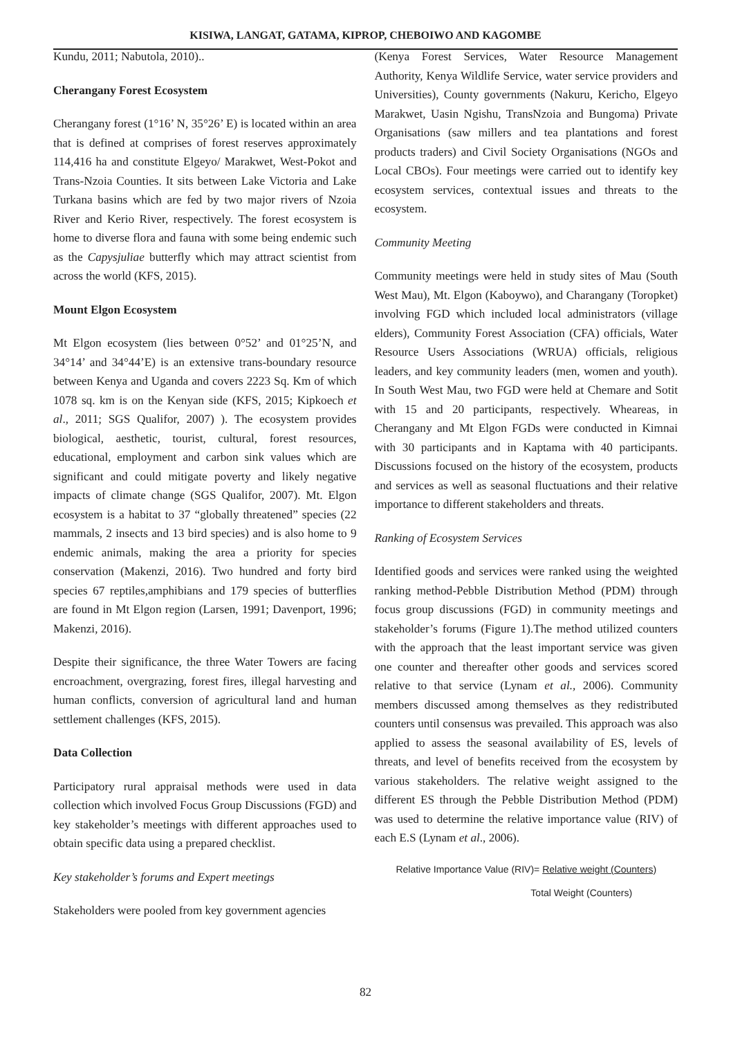KISIWA, LANGAT, GATAMA, KIPROP, CHEBOIWO AND KAGOMBE
Kundu, 2011; Nabutola, 2010)..
Cherangany Forest Ecosystem
Cherangany forest (1°16’ N, 35°26’ E) is located within an area that is defined at comprises of forest reserves approximately 114,416 ha and constitute Elgeyo/ Marakwet, West-Pokot and Trans-Nzoia Counties. It sits between Lake Victoria and Lake Turkana basins which are fed by two major rivers of Nzoia River and Kerio River, respectively. The forest ecosystem is home to diverse flora and fauna with some being endemic such as the Capysjuliae butterfly which may attract scientist from across the world (KFS, 2015).
Mount Elgon Ecosystem
Mt Elgon ecosystem (lies between 0°52’ and 01°25’N, and 34°14’ and 34°44’E) is an extensive trans-boundary resource between Kenya and Uganda and covers 2223 Sq. Km of which 1078 sq. km is on the Kenyan side (KFS, 2015; Kipkoech et al., 2011; SGS Qualifor, 2007) ). The ecosystem provides biological, aesthetic, tourist, cultural, forest resources, educational, employment and carbon sink values which are significant and could mitigate poverty and likely negative impacts of climate change (SGS Qualifor, 2007). Mt. Elgon ecosystem is a habitat to 37 “globally threatened” species (22 mammals, 2 insects and 13 bird species) and is also home to 9 endemic animals, making the area a priority for species conservation (Makenzi, 2016). Two hundred and forty bird species 67 reptiles,amphibians and 179 species of butterflies are found in Mt Elgon region (Larsen, 1991; Davenport, 1996; Makenzi, 2016).
Despite their significance, the three Water Towers are facing encroachment, overgrazing, forest fires, illegal harvesting and human conflicts, conversion of agricultural land and human settlement challenges (KFS, 2015).
Data Collection
Participatory rural appraisal methods were used in data collection which involved Focus Group Discussions (FGD) and key stakeholder’s meetings with different approaches used to obtain specific data using a prepared checklist.
Key stakeholder’s forums and Expert meetings
Stakeholders were pooled from key government agencies
(Kenya Forest Services, Water Resource Management Authority, Kenya Wildlife Service, water service providers and Universities), County governments (Nakuru, Kericho, Elgeyo Marakwet, Uasin Ngishu, TransNzoia and Bungoma) Private Organisations (saw millers and tea plantations and forest products traders) and Civil Society Organisations (NGOs and Local CBOs). Four meetings were carried out to identify key ecosystem services, contextual issues and threats to the ecosystem.
Community Meeting
Community meetings were held in study sites of Mau (South West Mau), Mt. Elgon (Kaboywo), and Charangany (Toropket) involving FGD which included local administrators (village elders), Community Forest Association (CFA) officials, Water Resource Users Associations (WRUA) officials, religious leaders, and key community leaders (men, women and youth). In South West Mau, two FGD were held at Chemare and Sotit with 15 and 20 participants, respectively. Wheareas, in Cherangany and Mt Elgon FGDs were conducted in Kimnai with 30 participants and in Kaptama with 40 participants. Discussions focused on the history of the ecosystem, products and services as well as seasonal fluctuations and their relative importance to different stakeholders and threats.
Ranking of Ecosystem Services
Identified goods and services were ranked using the weighted ranking method-Pebble Distribution Method (PDM) through focus group discussions (FGD) in community meetings and stakeholder’s forums (Figure 1).The method utilized counters with the approach that the least important service was given one counter and thereafter other goods and services scored relative to that service (Lynam et al., 2006). Community members discussed among themselves as they redistributed counters until consensus was prevailed. This approach was also applied to assess the seasonal availability of ES, levels of threats, and level of benefits received from the ecosystem by various stakeholders. The relative weight assigned to the different ES through the Pebble Distribution Method (PDM) was used to determine the relative importance value (RIV) of each E.S (Lynam et al., 2006).
Relative Importance Value (RIV)= Relative weight (Counters)
Total Weight (Counters)
82